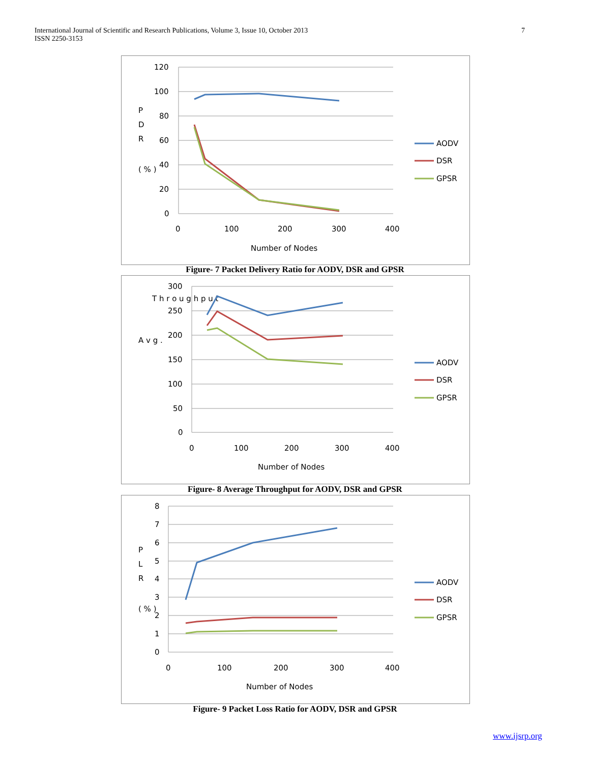International Journal of Scientific and Research Publications, Volume 3, Issue 10, October 2013
ISSN 2250-3153
7
120
100
80
60
40
20
0
0
100
200
300
400
Number of Nodes
P
D
R
( % )
AODV
DSR
GPSR
Figure- 7 Packet Delivery Ratio for AODV, DSR and GPSR
300
250
200
150
100
50
0
0
100
200
300
400
Number of Nodes
A v g .
T h r o u g h p u t
AODV
DSR
GPSR
Figure- 8 Average Throughput for AODV, DSR and GPSR
8
7
6
5
4
3
2
1
0
0
100
200
300
400
Number of Nodes
P
L
R
( % )
AODV
DSR
GPSR
Figure- 9 Packet Loss Ratio for AODV, DSR and GPSR
www.ijsrp.org